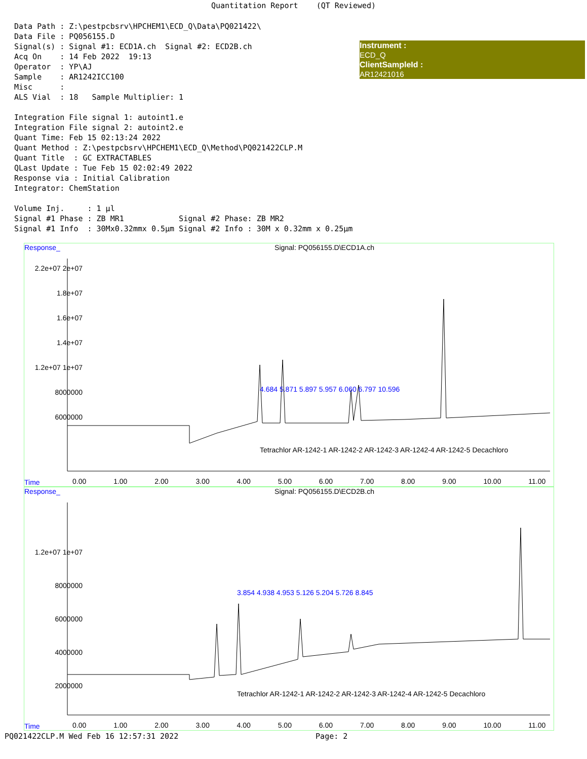Quantitation Report (QT Reviewed)
Instrument :
ECD_Q
ClientSampleId :
AR12421016
Data Path : Z:\pestpcbsrv\HPCHEM1\ECD_Q\Data\PQ021422\ Data File : PQ056155.D Signal(s) : Signal #1: ECD1A.ch Signal #2: ECD2B.ch Acq On : 14 Feb 2022 19:13 Operator : YP\AJ Sample : AR1242ICC100 Misc : ALS Vial : 18 Sample Multiplier: 1 Integration File signal 1: autoint1.e Integration File signal 2: autoint2.e Quant Time: Feb 15 02:13:24 2022 Quant Method : Z:\pestpcbsrv\HPCHEM1\ECD_Q\Method\PQ021422CLP.M Quant Title : GC EXTRACTABLES QLast Update : Tue Feb 15 02:02:49 2022 Response via : Initial Calibration Integrator: ChemStation Volume Inj. : 1 µl Signal #1 Phase : ZB MR1 Signal #2 Phase: ZB MR2 Signal #1 Info : 30Mx0.32mmx 0.5µm Signal #2 Info : 30M x 0.32mm x 0.25µm
Response_
Signal: PQ056155.D\ECD1A.ch
2.2e+07 2e+07 1.8e+07 1.6e+07 1.4e+07 1.2e+07 1e+07 8000000 6000000
4.684 5.871 5.897 5.957 6.060 6.797 10.596
Tetrachlor AR-1242-1 AR-1242-2 AR-1242-3 AR-1242-4 AR-1242-5 Decachloro
0.00 1.00 2.00 3.00 4.00 5.00 6.00 7.00 8.00 9.00 10.00 11.00
Time
Response_
Signal: PQ056155.D\ECD2B.ch
1.2e+07 1e+07 8000000 6000000 4000000 2000000
3.854 4.938 4.953 5.126 5.204 5.726 8.845
Tetrachlor AR-1242-1 AR-1242-2 AR-1242-3 AR-1242-4 AR-1242-5 Decachloro
0.00 1.00 2.00 3.00 4.00 5.00 6.00 7.00 8.00 9.00 10.00 11.00
Time
PQ021422CLP.M Wed Feb 16 12:57:31 2022 Page: 2